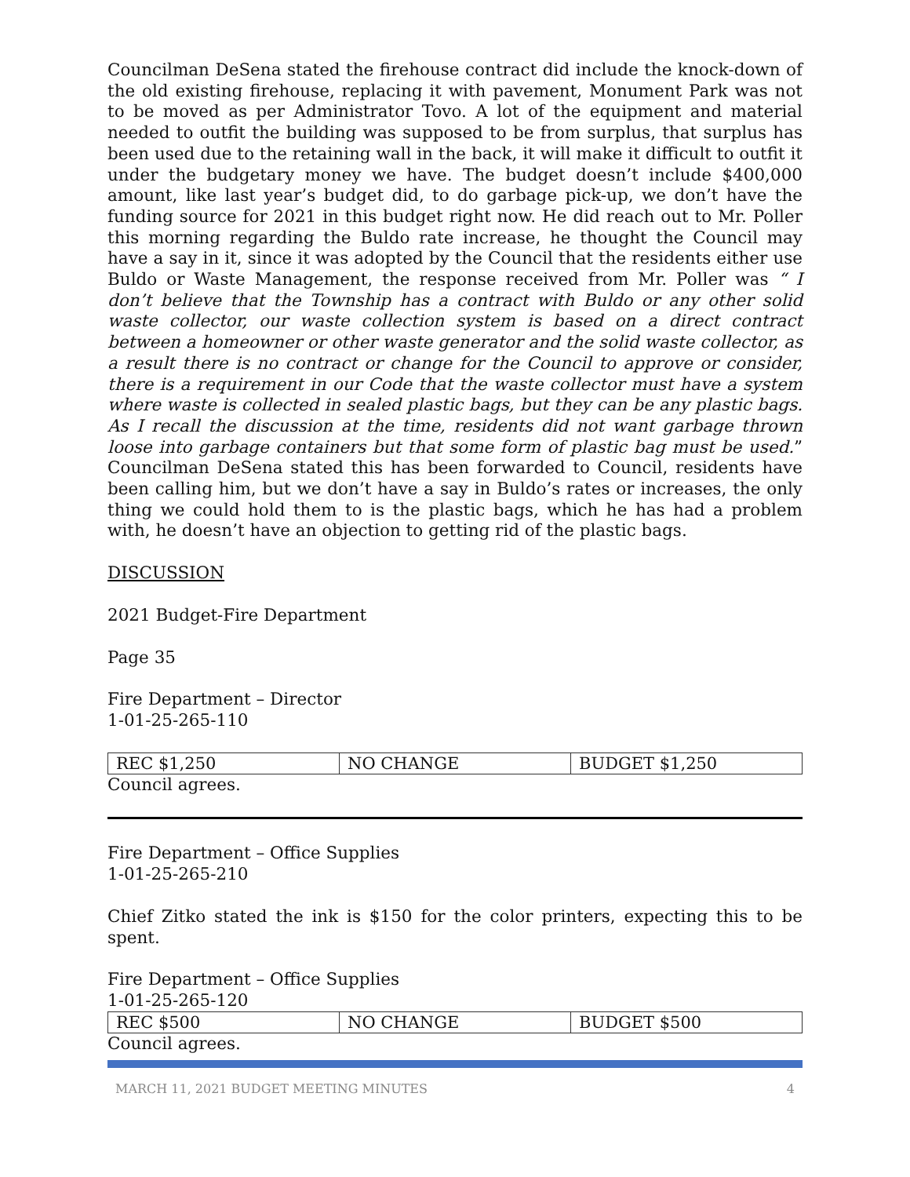Councilman DeSena stated the firehouse contract did include the knock-down of the old existing firehouse, replacing it with pavement, Monument Park was not to be moved as per Administrator Tovo. A lot of the equipment and material needed to outfit the building was supposed to be from surplus, that surplus has been used due to the retaining wall in the back, it will make it difficult to outfit it under the budgetary money we have. The budget doesn’t include $400,000 amount, like last year’s budget did, to do garbage pick-up, we don’t have the funding source for 2021 in this budget right now. He did reach out to Mr. Poller this morning regarding the Buldo rate increase, he thought the Council may have a say in it, since it was adopted by the Council that the residents either use Buldo or Waste Management, the response received from Mr. Poller was “ I don’t believe that the Township has a contract with Buldo or any other solid waste collector, our waste collection system is based on a direct contract between a homeowner or other waste generator and the solid waste collector, as a result there is no contract or change for the Council to approve or consider, there is a requirement in our Code that the waste collector must have a system where waste is collected in sealed plastic bags, but they can be any plastic bags. As I recall the discussion at the time, residents did not want garbage thrown loose into garbage containers but that some form of plastic bag must be used.” Councilman DeSena stated this has been forwarded to Council, residents have been calling him, but we don’t have a say in Buldo’s rates or increases, the only thing we could hold them to is the plastic bags, which he has had a problem with, he doesn’t have an objection to getting rid of the plastic bags.
DISCUSSION
2021 Budget-Fire Department
Page 35
Fire Department – Director
1-01-25-265-110
| REC $1,250 | NO CHANGE | BUDGET $1,250 |
Council agrees.
Fire Department – Office Supplies
1-01-25-265-210
Chief Zitko stated the ink is $150 for the color printers, expecting this to be spent.
Fire Department – Office Supplies
1-01-25-265-120
| REC $500 | NO CHANGE | BUDGET $500 |
Council agrees.
MARCH 11, 2021 BUDGET MEETING MINUTES 4